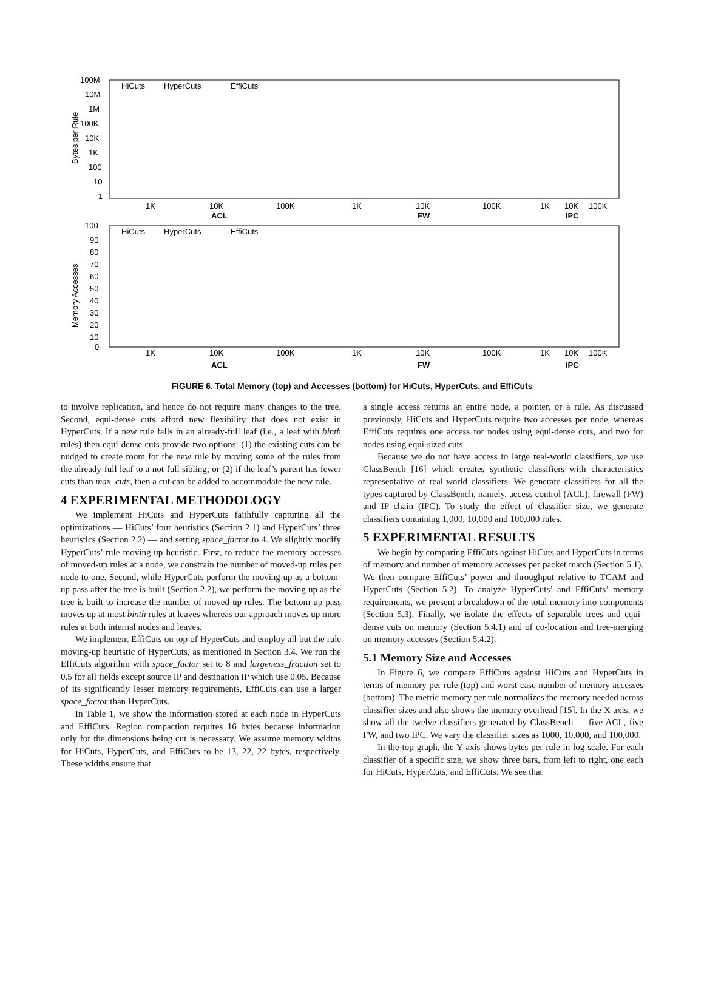100M
10M
1M
100K
10K
1K
100
10
1
HiCuts
HyperCuts
EffiCuts
Bytes per Rule
1K
10K
100K
1K
10K
100K
1K
10K
100K
ACL
FW
IPC
100
90
80
70
60
50
40
30
20
10
0
HiCuts
HyperCuts
EffiCuts
Memory Accesses
1K
10K
100K
1K
10K
100K
1K
10K
100K
ACL
FW
IPC
FIGURE 6. Total Memory (top) and Accesses (bottom) for HiCuts, HyperCuts, and EffiCuts
to involve replication, and hence do not require many changes to the tree. Second, equi-dense cuts afford new flexibility that does not exist in HyperCuts. If a new rule falls in an already-full leaf (i.e., a leaf with binth rules) then equi-dense cuts provide two options: (1) the existing cuts can be nudged to create room for the new rule by moving some of the rules from the already-full leaf to a not-full sibling; or (2) if the leaf’s parent has fewer cuts than max_cuts, then a cut can be added to accommodate the new rule.
4 EXPERIMENTAL METHODOLOGY
We implement HiCuts and HyperCuts faithfully capturing all the optimizations — HiCuts’ four heuristics (Section 2.1) and HyperCuts’ three heuristics (Section 2.2) — and setting space_factor to 4. We slightly modify HyperCuts’ rule moving-up heuristic. First, to reduce the memory accesses of moved-up rules at a node, we constrain the number of moved-up rules per node to one. Second, while HyperCuts perform the moving up as a bottom-up pass after the tree is built (Section 2.2), we perform the moving up as the tree is built to increase the number of moved-up rules. The bottom-up pass moves up at most binth rules at leaves whereas our approach moves up more rules at both internal nodes and leaves.
We implement EffiCuts on top of HyperCuts and employ all but the rule moving-up heuristic of HyperCuts, as mentioned in Section 3.4. We run the EffiCuts algorithm with space_factor set to 8 and largeness_fraction set to 0.5 for all fields except source IP and destination IP which use 0.05. Because of its significantly lesser memory requirements, EffiCuts can use a larger space_factor than HyperCuts.
In Table 1, we show the information stored at each node in HyperCuts and EffiCuts. Region compaction requires 16 bytes because information only for the dimensions being cut is necessary. We assume memory widths for HiCuts, HyperCuts, and EffiCuts to be 13, 22, 22 bytes, respectively, These widths ensure that
a single access returns an entire node, a pointer, or a rule. As discussed previously, HiCuts and HyperCuts require two accesses per node, whereas EffiCuts requires one access for nodes using equi-dense cuts, and two for nodes using equi-sized cuts.
Because we do not have access to large real-world classifiers, we use ClassBench [16] which creates synthetic classifiers with characteristics representative of real-world classifiers. We generate classifiers for all the types captured by ClassBench, namely, access control (ACL), firewall (FW) and IP chain (IPC). To study the effect of classifier size, we generate classifiers containing 1,000, 10,000 and 100,000 rules.
5 EXPERIMENTAL RESULTS
We begin by comparing EffiCuts against HiCuts and HyperCuts in terms of memory and number of memory accesses per packet match (Section 5.1). We then compare EffiCuts’ power and throughput relative to TCAM and HyperCuts (Section 5.2). To analyze HyperCuts’ and EffiCuts’ memory requirements, we present a breakdown of the total memory into components (Section 5.3). Finally, we isolate the effects of separable trees and equi-dense cuts on memory (Section 5.4.1) and of co-location and tree-merging on memory accesses (Section 5.4.2).
5.1 Memory Size and Accesses
In Figure 6, we compare EffiCuts against HiCuts and HyperCuts in terms of memory per rule (top) and worst-case number of memory accesses (bottom). The metric memory per rule normalizes the memory needed across classifier sizes and also shows the memory overhead [15]. In the X axis, we show all the twelve classifiers generated by ClassBench — five ACL, five FW, and two IPC. We vary the classifier sizes as 1000, 10,000, and 100,000.
In the top graph, the Y axis shows bytes per rule in log scale. For each classifier of a specific size, we show three bars, from left to right, one each for HiCuts, HyperCuts, and EffiCuts. We see that